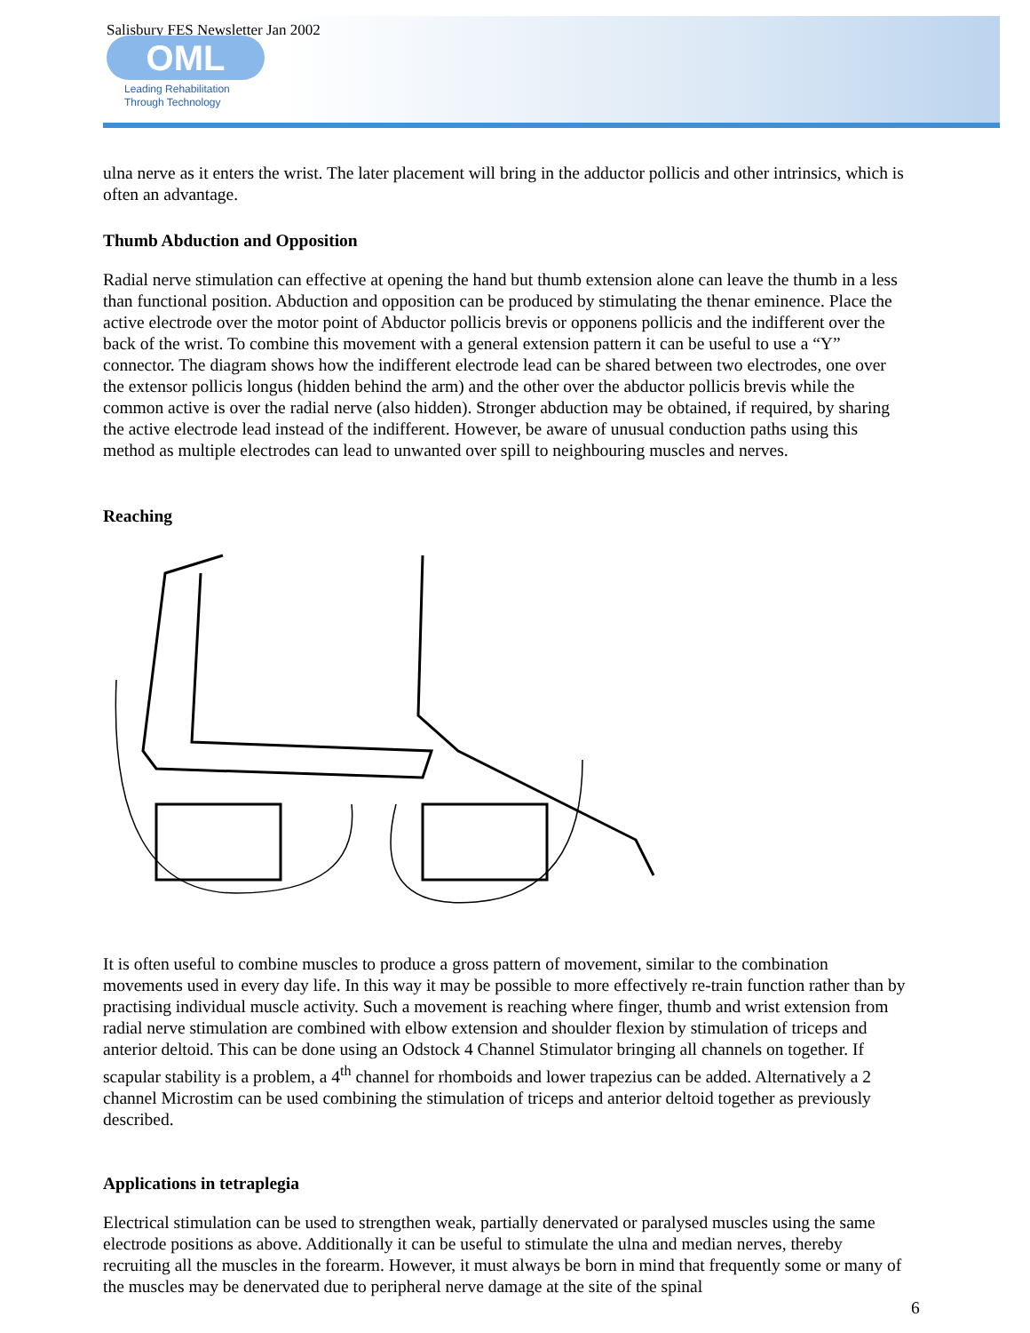Salisbury FES Newsletter Jan 2002
OML
Leading Rehabilitation
Through Technology
ulna nerve as it enters the wrist. The later placement will bring in the adductor pollicis and other intrinsics, which is often an advantage.
Thumb Abduction and Opposition
Radial nerve stimulation can effective at opening the hand but thumb extension alone can leave the thumb in a less than functional position. Abduction and opposition can be produced by stimulating the thenar eminence. Place the active electrode over the motor point of Abductor pollicis brevis or opponens pollicis and the indifferent over the back of the wrist. To combine this movement with a general extension pattern it can be useful to use a “Y” connector. The diagram shows how the indifferent electrode lead can be shared between two electrodes, one over the extensor pollicis longus (hidden behind the arm) and the other over the abductor pollicis brevis while the common active is over the radial nerve (also hidden). Stronger abduction may be obtained, if required, by sharing the active electrode lead instead of the indifferent. However, be aware of unusual conduction paths using this method as multiple electrodes can lead to unwanted over spill to neighbouring muscles and nerves.
Reaching
It is often useful to combine muscles to produce a gross pattern of movement, similar to the combination movements used in every day life. In this way it may be possible to more effectively re-train function rather than by practising individual muscle activity. Such a movement is reaching where finger, thumb and wrist extension from radial nerve stimulation are combined with elbow extension and shoulder flexion by stimulation of triceps and anterior deltoid. This can be done using an Odstock 4 Channel Stimulator bringing all channels on together. If scapular stability is a problem, a 4<sup>th</sup> channel for rhomboids and lower trapezius can be added. Alternatively a 2 channel Microstim can be used combining the stimulation of triceps and anterior deltoid together as previously described.
Applications in tetraplegia
Electrical stimulation can be used to strengthen weak, partially denervated or paralysed muscles using the same electrode positions as above. Additionally it can be useful to stimulate the ulna and median nerves, thereby recruiting all the muscles in the forearm. However, it must always be born in mind that frequently some or many of the muscles may be denervated due to peripheral nerve damage at the site of the spinal
6